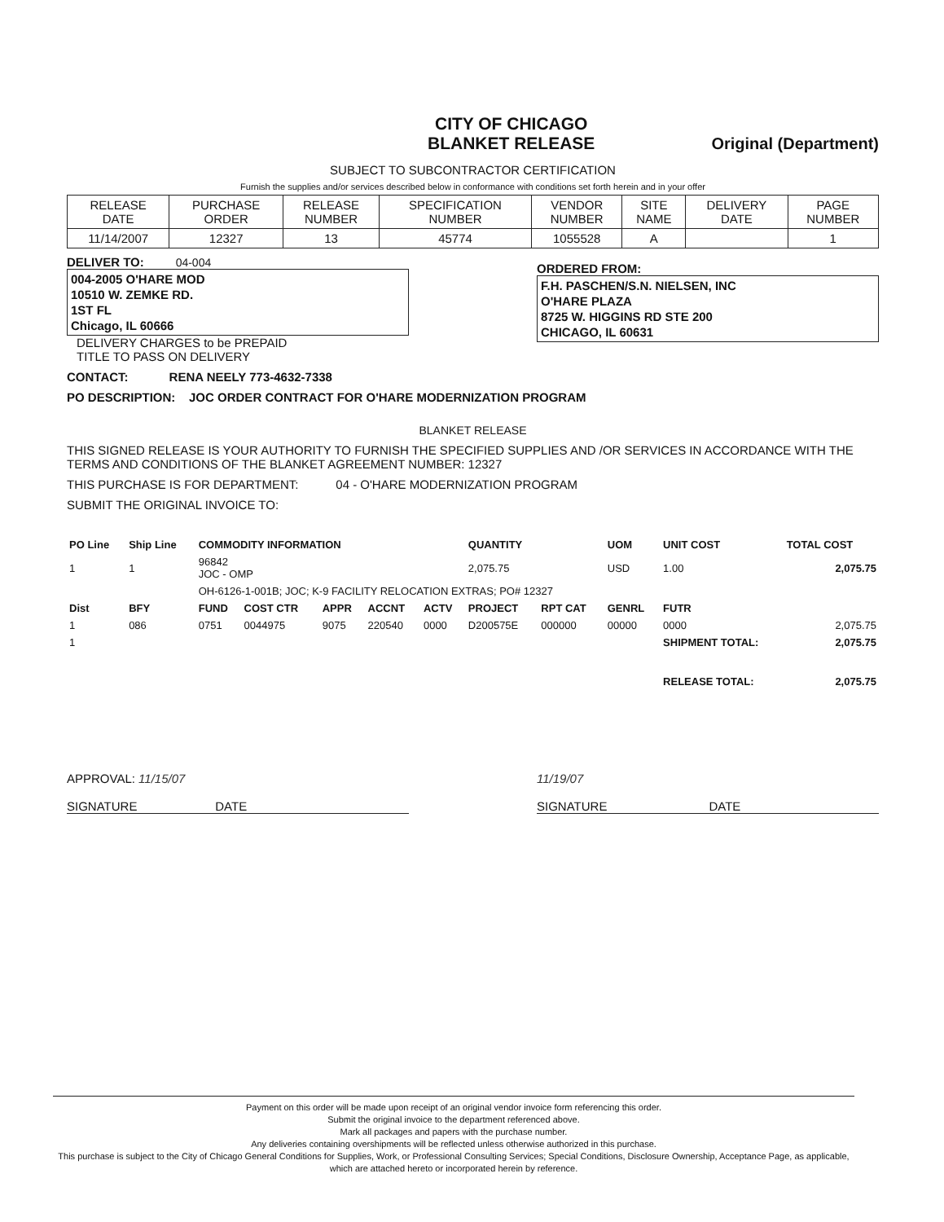CITY OF CHICAGO
BLANKET RELEASE
Original (Department)
SUBJECT TO SUBCONTRACTOR CERTIFICATION
Furnish the supplies and/or services described below in conformance with conditions set forth herein and in your offer
| RELEASE DATE | PURCHASE ORDER | RELEASE NUMBER | SPECIFICATION NUMBER | VENDOR NUMBER | SITE NAME | DELIVERY DATE | PAGE NUMBER |
| --- | --- | --- | --- | --- | --- | --- | --- |
| 11/14/2007 | 12327 | 13 | 45774 | 1055528 | A | | 1 |
DELIVER TO: 04-004
004-2005 O'HARE MOD
10510 W. ZEMKE RD.
1ST FL
Chicago, IL 60666
DELIVERY CHARGES to be PREPAID
TITLE TO PASS ON DELIVERY
ORDERED FROM:
F.H. PASCHEN/S.N. NIELSEN, INC
O'HARE PLAZA
8725 W. HIGGINS RD STE 200
CHICAGO, IL 60631
CONTACT: RENA NEELY 773-4632-7338
PO DESCRIPTION: JOC ORDER CONTRACT FOR O'HARE MODERNIZATION PROGRAM
BLANKET RELEASE
THIS SIGNED RELEASE IS YOUR AUTHORITY TO FURNISH THE SPECIFIED SUPPLIES AND /OR SERVICES IN ACCORDANCE WITH THE TERMS AND CONDITIONS OF THE BLANKET AGREEMENT NUMBER: 12327
THIS PURCHASE IS FOR DEPARTMENT: 04 - O'HARE MODERNIZATION PROGRAM
SUBMIT THE ORIGINAL INVOICE TO:
| PO Line | Ship Line | COMMODITY INFORMATION | | | | | QUANTITY | | UOM | UNIT COST | TOTAL COST | |
| --- | --- | --- | --- | --- | --- | --- | --- | --- | --- | --- | --- | --- |
| 1 | 1 | 96842 JOC - OMP | | | | | 2,075.75 | | USD | 1.00 | 2,075.75 | |
| | | OH-6126-1-001B; JOC; K-9 FACILITY RELOCATION EXTRAS; PO# 12327 | | | | | | | | | | |
| Dist | BFY | FUND | COST CTR | APPR | ACCNT | ACTV | PROJECT | RPT CAT | GENRL | FUTR | | |
| 1 | 086 | 0751 | 0044975 | 9075 | 220540 | 0000 | D200575E | 000000 | 00000 | 0000 | | 2,075.75 |
| 1 | | | | | | | | | | SHIPMENT TOTAL: | | 2,075.75 |
| | | | | | | | | | | RELEASE TOTAL: | | 2,075.75 |
APPROVAL: 11/15/07
SIGNATURE DATE
11/19/07
SIGNATURE DATE
Payment on this order will be made upon receipt of an original vendor invoice form referencing this order.
Submit the original invoice to the department referenced above.
Mark all packages and papers with the purchase number.
Any deliveries containing overshipments will be reflected unless otherwise authorized in this purchase.
This purchase is subject to the City of Chicago General Conditions for Supplies, Work, or Professional Consulting Services; Special Conditions, Disclosure Ownership, Acceptance Page, as applicable, which are attached hereto or incorporated herein by reference.